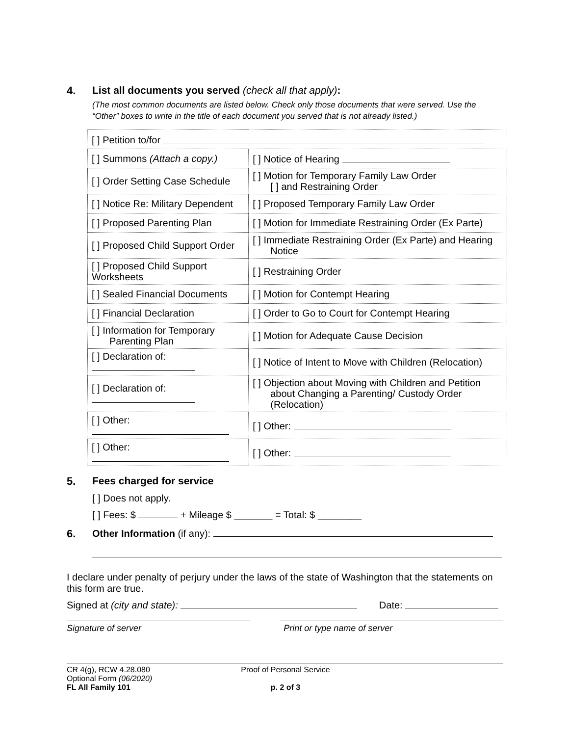4. List all documents you served (check all that apply):
(The most common documents are listed below. Check only those documents that were served. Use the “Other” boxes to write in the title of each document you served that is not already listed.)
| [ ] Petition to/for | |
| [ ] Summons (Attach a copy.) | [ ] Notice of Hearing |
| [ ] Order Setting Case Schedule | [ ] Motion for Temporary Family Law Order [ ] and Restraining Order |
| [ ] Notice Re: Military Dependent | [ ] Proposed Temporary Family Law Order |
| [ ] Proposed Parenting Plan | [ ] Motion for Immediate Restraining Order (Ex Parte) |
| [ ] Proposed Child Support Order | [ ] Immediate Restraining Order (Ex Parte) and Hearing Notice |
| [ ] Proposed Child Support Worksheets | [ ] Restraining Order |
| [ ] Sealed Financial Documents | [ ] Motion for Contempt Hearing |
| [ ] Financial Declaration | [ ] Order to Go to Court for Contempt Hearing |
| [ ] Information for Temporary Parenting Plan | [ ] Motion for Adequate Cause Decision |
| [ ] Declaration of: | [ ] Notice of Intent to Move with Children (Relocation) |
| [ ] Declaration of: | [ ] Objection about Moving with Children and Petition about Changing a Parenting/ Custody Order (Relocation) |
| [ ] Other: | [ ] Other: |
| [ ] Other: | [ ] Other: |
5. Fees charged for service
[ ] Does not apply.
[ ] Fees: $ + Mileage $ _______ = Total: $ ________
6. Other Information (if any):
I declare under penalty of perjury under the laws of the state of Washington that the statements on this form are true.
Signed at (city and state): Date:
Signature of server Print or type name of server
CR 4(g), RCW 4.28.080
Optional Form (06/2020)
FL All Family 101
Proof of Personal Service
p. 2 of 3